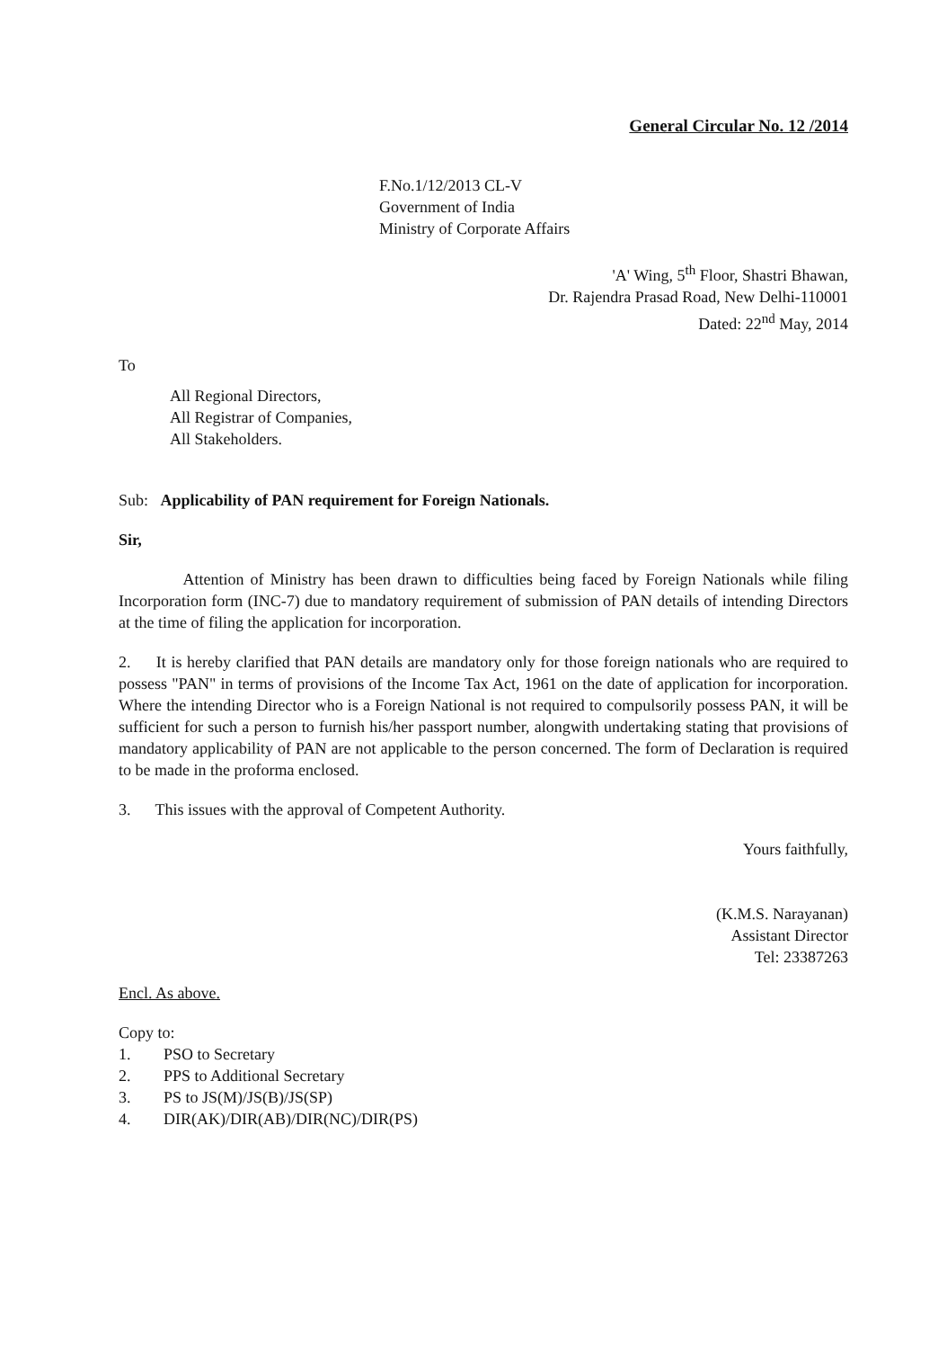General Circular No. 12 /2014
F.No.1/12/2013 CL-V
Government of India
Ministry of Corporate Affairs
'A' Wing, 5<sup>th</sup> Floor, Shastri Bhawan,
Dr. Rajendra Prasad Road, New Delhi-110001
Dated: 22<sup>nd</sup> May, 2014
To
All Regional Directors,
All Registrar of Companies,
All Stakeholders.
Sub: Applicability of PAN requirement for Foreign Nationals.
Sir,
Attention of Ministry has been drawn to difficulties being faced by Foreign Nationals while filing Incorporation form (INC-7) due to mandatory requirement of submission of PAN details of intending Directors at the time of filing the application for incorporation.
2. It is hereby clarified that PAN details are mandatory only for those foreign nationals who are required to possess "PAN" in terms of provisions of the Income Tax Act, 1961 on the date of application for incorporation. Where the intending Director who is a Foreign National is not required to compulsorily possess PAN, it will be sufficient for such a person to furnish his/her passport number, alongwith undertaking stating that provisions of mandatory applicability of PAN are not applicable to the person concerned. The form of Declaration is required to be made in the proforma enclosed.
3. This issues with the approval of Competent Authority.
Yours faithfully,
(K.M.S. Narayanan)
Assistant Director
Tel: 23387263
Encl. As above.
Copy to:
1. PSO to Secretary
2. PPS to Additional Secretary
3. PS to JS(M)/JS(B)/JS(SP)
4. DIR(AK)/DIR(AB)/DIR(NC)/DIR(PS)